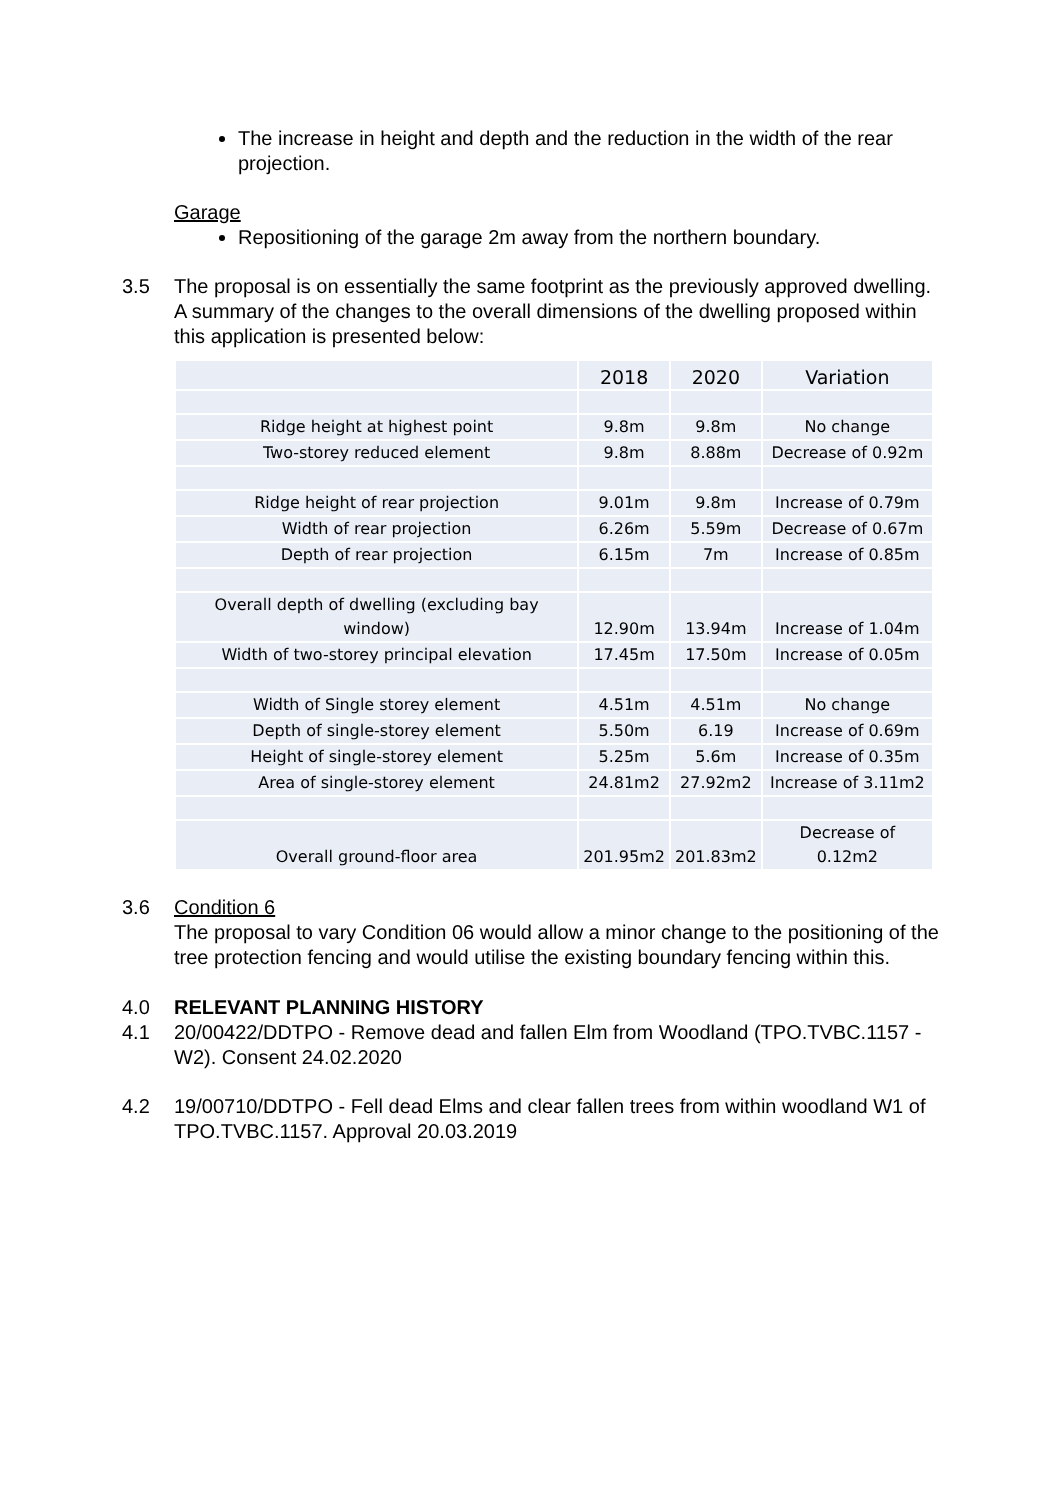The increase in height and depth and the reduction in the width of the rear projection.
Garage
Repositioning of the garage 2m away from the northern boundary.
3.5 The proposal is on essentially the same footprint as the previously approved dwelling. A summary of the changes to the overall dimensions of the dwelling proposed within this application is presented below:
| | 2018 | 2020 | Variation |
| --- | --- | --- | --- |
| Ridge height at highest point | 9.8m | 9.8m | No change |
| Two-storey reduced element | 9.8m | 8.88m | Decrease of 0.92m |
| Ridge height of rear projection | 9.01m | 9.8m | Increase of 0.79m |
| Width of rear projection | 6.26m | 5.59m | Decrease of 0.67m |
| Depth of rear projection | 6.15m | 7m | Increase of 0.85m |
| Overall depth of dwelling (excluding bay window) | 12.90m | 13.94m | Increase of 1.04m |
| Width of two-storey principal elevation | 17.45m | 17.50m | Increase of 0.05m |
| Width of Single storey element | 4.51m | 4.51m | No change |
| Depth of single-storey element | 5.50m | 6.19 | Increase of 0.69m |
| Height of single-storey element | 5.25m | 5.6m | Increase of 0.35m |
| Area of single-storey element | 24.81m2 | 27.92m2 | Increase of 3.11m2 |
| Overall ground-floor area | 201.95m2 | 201.83m2 | Decrease of 0.12m2 |
3.6 Condition 6
The proposal to vary Condition 06 would allow a minor change to the positioning of the tree protection fencing and would utilise the existing boundary fencing within this.
4.0 RELEVANT PLANNING HISTORY
4.1 20/00422/DDTPO - Remove dead and fallen Elm from Woodland (TPO.TVBC.1157 - W2). Consent 24.02.2020
4.2 19/00710/DDTPO - Fell dead Elms and clear fallen trees from within woodland W1 of TPO.TVBC.1157. Approval 20.03.2019